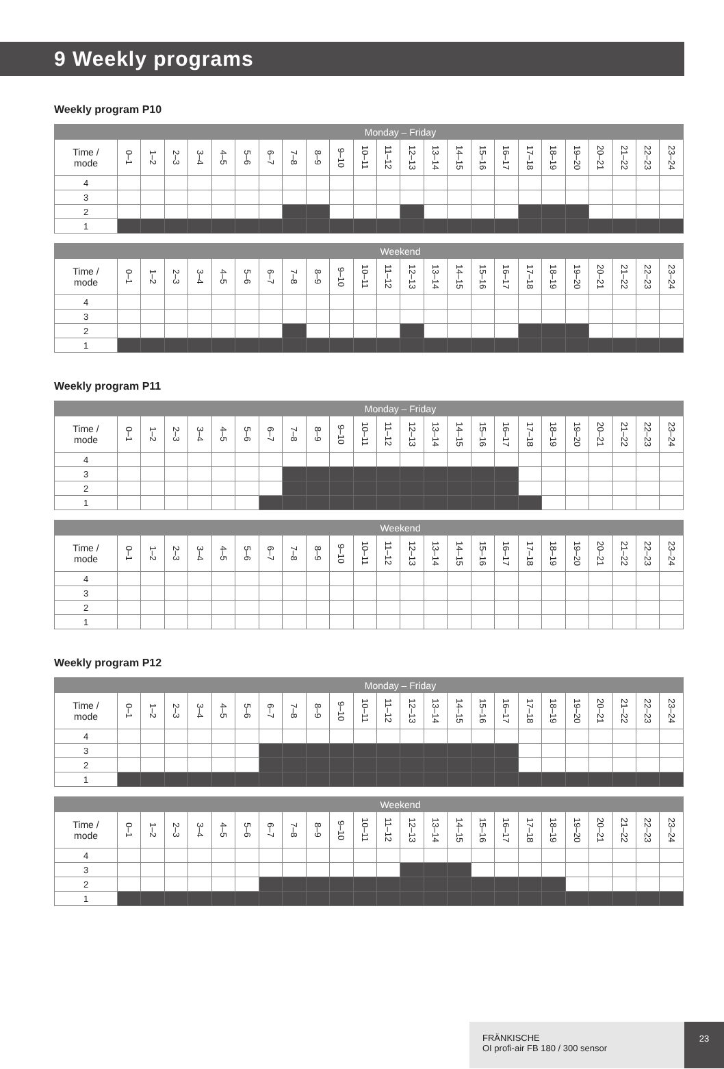9 Weekly programs
Weekly program P10
| | Monday – Friday | | | | | | | | | | | | | | | | | | | | | | | |
| --- | --- | --- | --- | --- | --- | --- | --- | --- | --- | --- | --- | --- | --- | --- | --- | --- | --- | --- | --- | --- | --- | --- | --- | --- |
| Time / mode | 0–1 | 1–2 | 2–3 | 3–4 | 4–5 | 5–6 | 6–7 | 7–8 | 8–9 | 9–10 | 10–11 | 11–12 | 12–13 | 13–14 | 14–15 | 15–16 | 16–17 | 17–18 | 18–19 | 19–20 | 20–21 | 21–22 | 22–23 | 23–24 |
| 4 | | | | | | | | | | | | | | | | | | | | | | | | |
| 3 | | | | | | | | | | | | | | | | | | | | | | | | |
| 2 | | | | | | | | | | | | | | | | | | | | | | | | |
| 1 | | | | | | | | | | | | | | | | | | | | | | | | |
| | Weekend | | | | | | | | | | | | | | | | | | | | | | | |
| --- | --- | --- | --- | --- | --- | --- | --- | --- | --- | --- | --- | --- | --- | --- | --- | --- | --- | --- | --- | --- | --- | --- | --- | --- |
| Time / mode | 0–1 | 1–2 | 2–3 | 3–4 | 4–5 | 5–6 | 6–7 | 7–8 | 8–9 | 9–10 | 10–11 | 11–12 | 12–13 | 13–14 | 14–15 | 15–16 | 16–17 | 17–18 | 18–19 | 19–20 | 20–21 | 21–22 | 22–23 | 23–24 |
| 4 | | | | | | | | | | | | | | | | | | | | | | | | |
| 3 | | | | | | | | | | | | | | | | | | | | | | | | |
| 2 | | | | | | | | | | | | | | | | | | | | | | | | |
| 1 | | | | | | | | | | | | | | | | | | | | | | | | |
Weekly program P11
| | Monday – Friday | | | | | | | | | | | | | | | | | | | | | | | |
| --- | --- | --- | --- | --- | --- | --- | --- | --- | --- | --- | --- | --- | --- | --- | --- | --- | --- | --- | --- | --- | --- | --- | --- | --- |
| Time / mode | 0–1 | 1–2 | 2–3 | 3–4 | 4–5 | 5–6 | 6–7 | 7–8 | 8–9 | 9–10 | 10–11 | 11–12 | 12–13 | 13–14 | 14–15 | 15–16 | 16–17 | 17–18 | 18–19 | 19–20 | 20–21 | 21–22 | 22–23 | 23–24 |
| 4 | | | | | | | | | | | | | | | | | | | | | | | | |
| 3 | | | | | | | | | | | | | | | | | | | | | | | | |
| 2 | | | | | | | | | | | | | | | | | | | | | | | | |
| 1 | | | | | | | | | | | | | | | | | | | | | | | | |
| | Weekend | | | | | | | | | | | | | | | | | | | | | | | |
| --- | --- | --- | --- | --- | --- | --- | --- | --- | --- | --- | --- | --- | --- | --- | --- | --- | --- | --- | --- | --- | --- | --- | --- | --- |
| Time / mode | 0–1 | 1–2 | 2–3 | 3–4 | 4–5 | 5–6 | 6–7 | 7–8 | 8–9 | 9–10 | 10–11 | 11–12 | 12–13 | 13–14 | 14–15 | 15–16 | 16–17 | 17–18 | 18–19 | 19–20 | 20–21 | 21–22 | 22–23 | 23–24 |
| 4 | | | | | | | | | | | | | | | | | | | | | | | | |
| 3 | | | | | | | | | | | | | | | | | | | | | | | | |
| 2 | | | | | | | | | | | | | | | | | | | | | | | | |
| 1 | | | | | | | | | | | | | | | | | | | | | | | | |
Weekly program P12
| | Monday – Friday | | | | | | | | | | | | | | | | | | | | | | | |
| --- | --- | --- | --- | --- | --- | --- | --- | --- | --- | --- | --- | --- | --- | --- | --- | --- | --- | --- | --- | --- | --- | --- | --- | --- |
| Time / mode | 0–1 | 1–2 | 2–3 | 3–4 | 4–5 | 5–6 | 6–7 | 7–8 | 8–9 | 9–10 | 10–11 | 11–12 | 12–13 | 13–14 | 14–15 | 15–16 | 16–17 | 17–18 | 18–19 | 19–20 | 20–21 | 21–22 | 22–23 | 23–24 |
| 4 | | | | | | | | | | | | | | | | | | | | | | | | |
| 3 | | | | | | | | | | | | | | | | | | | | | | | | |
| 2 | | | | | | | | | | | | | | | | | | | | | | | | |
| 1 | | | | | | | | | | | | | | | | | | | | | | | | |
| | Weekend | | | | | | | | | | | | | | | | | | | | | | | |
| --- | --- | --- | --- | --- | --- | --- | --- | --- | --- | --- | --- | --- | --- | --- | --- | --- | --- | --- | --- | --- | --- | --- | --- | --- |
| Time / mode | 0–1 | 1–2 | 2–3 | 3–4 | 4–5 | 5–6 | 6–7 | 7–8 | 8–9 | 9–10 | 10–11 | 11–12 | 12–13 | 13–14 | 14–15 | 15–16 | 16–17 | 17–18 | 18–19 | 19–20 | 20–21 | 21–22 | 22–23 | 23–24 |
| 4 | | | | | | | | | | | | | | | | | | | | | | | | |
| 3 | | | | | | | | | | | | | | | | | | | | | | | | |
| 2 | | | | | | | | | | | | | | | | | | | | | | | | |
| 1 | | | | | | | | | | | | | | | | | | | | | | | | |
FRÄNKISCHE
OI profi-air FB 180 / 300 sensor
23